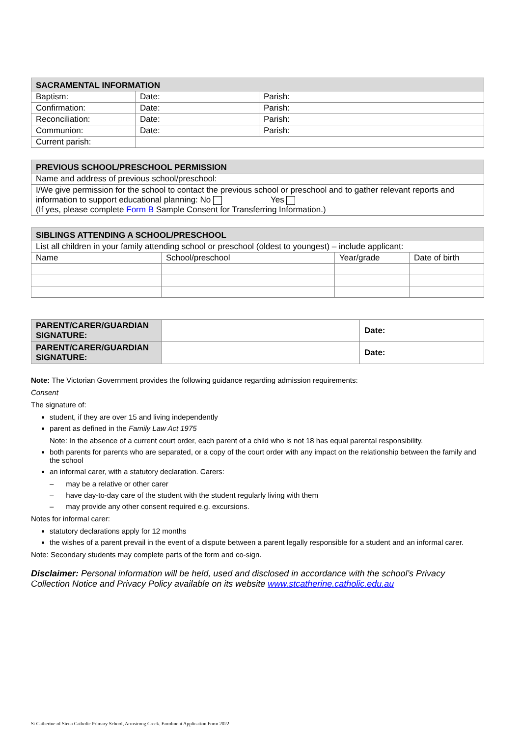| SACRAMENTAL INFORMATION | | |
| --- | --- | --- |
| Baptism: | Date: | Parish: |
| Confirmation: | Date: | Parish: |
| Reconciliation: | Date: | Parish: |
| Communion: | Date: | Parish: |
| Current parish: | | |
| PREVIOUS SCHOOL/PRESCHOOL PERMISSION |
| --- |
| Name and address of previous school/preschool: |
| I/We give permission for the school to contact the previous school or preschool and to gather relevant reports and information to support educational planning: No Yes (If yes, please complete Form B Sample Consent for Transferring Information.) |
| SIBLINGS ATTENDING A SCHOOL/PRESCHOOL | | | |
| --- | --- | --- | --- |
| List all children in your family attending school or preschool (oldest to youngest) – include applicant: | | | |
| Name | School/preschool | Year/grade | Date of birth |
| PARENT/CARER/GUARDIAN SIGNATURE: | | Date: |
| PARENT/CARER/GUARDIAN SIGNATURE: | | Date: |
Note: The Victorian Government provides the following guidance regarding admission requirements:
Consent
The signature of:
student, if they are over 15 and living independently
parent as defined in the Family Law Act 1975
Note: In the absence of a current court order, each parent of a child who is not 18 has equal parental responsibility.
both parents for parents who are separated, or a copy of the court order with any impact on the relationship between the family and the school
an informal carer, with a statutory declaration. Carers:
– may be a relative or other carer
– have day-to-day care of the student with the student regularly living with them
– may provide any other consent required e.g. excursions.
Notes for informal carer:
statutory declarations apply for 12 months
the wishes of a parent prevail in the event of a dispute between a parent legally responsible for a student and an informal carer.
Note: Secondary students may complete parts of the form and co-sign.
Disclaimer: Personal information will be held, used and disclosed in accordance with the school’s Privacy Collection Notice and Privacy Policy available on its website www.stcatherine.catholic.edu.au
St Catherine of Siena Catholic Primary School, Armstrong Creek. Enrolment Application Form 2022